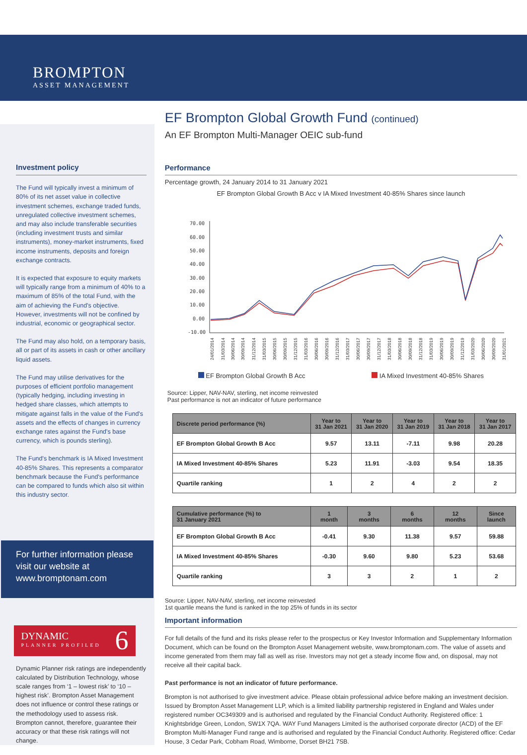BROMPTON
ASSET MANAGEMENT
Investment policy
The Fund will typically invest a minimum of 80% of its net asset value in collective investment schemes, exchange traded funds, unregulated collective investment schemes, and may also include transferable securities (including investment trusts and similar instruments), money-market instruments, fixed income instruments, deposits and foreign exchange contracts.
It is expected that exposure to equity markets will typically range from a minimum of 40% to a maximum of 85% of the total Fund, with the aim of achieving the Fund's objective. However, investments will not be confined by industrial, economic or geographical sector.
The Fund may also hold, on a temporary basis, all or part of its assets in cash or other ancillary liquid assets.
The Fund may utilise derivatives for the purposes of efficient portfolio management (typically hedging, including investing in hedged share classes, which attempts to mitigate against falls in the value of the Fund's assets and the effects of changes in currency exchange rates against the Fund's base currency, which is pounds sterling).
The Fund's benchmark is IA Mixed Investment 40-85% Shares. This represents a comparator benchmark because the Fund's performance can be compared to funds which also sit within this industry sector.
For further information please visit our website at www.bromptonam.com
DYNAMIC
PLANNER PROFILED
6
Dynamic Planner risk ratings are independently calculated by Distribution Technology, whose scale ranges from ‘1 – lowest risk’ to ‘10 – highest risk’. Brompton Asset Management does not influence or control these ratings or the methodology used to assess risk. Brompton cannot, therefore, guarantee their accuracy or that these risk ratings will not change.
EF Brompton Global Growth Fund (continued)
An EF Brompton Multi-Manager OEIC sub-fund
Performance
Percentage growth, 24 January 2014 to 31 January 2021
EF Brompton Global Growth B Acc v IA Mixed Investment 40-85% Shares since launch
70.00
60.00
50.00
40.00
30.00
20.00
10.00
0.00
-10.00
24/01/2014
31/03/2014
30/06/2014
30/09/2014
31/12/2014
31/03/2015
30/06/2015
30/09/2015
31/12/2015
31/03/2016
30/06/2016
30/09/2016
31/12/2016
31/03/2017
30/06/2017
30/09/2017
31/12/2017
31/03/2018
30/06/2018
30/09/2018
31/12/2018
31/03/2019
30/06/2019
30/09/2019
31/12/2019
31/03/2020
30/06/2020
30/09/2020
31/01/2021
EF Brompton Global Growth B Acc IA Mixed Investment 40-85% Shares
Source: Lipper, NAV-NAV, sterling, net income reinvested
Past performance is not an indicator of future performance
| Discrete period performance (%) | Year to 31 Jan 2021 | Year to 31 Jan 2020 | Year to 31 Jan 2019 | Year to 31 Jan 2018 | Year to 31 Jan 2017 |
| --- | --- | --- | --- | --- | --- |
| EF Brompton Global Growth B Acc | 9.57 | 13.11 | -7.11 | 9.98 | 20.28 |
| IA Mixed Investment 40-85% Shares | 5.23 | 11.91 | -3.03 | 9.54 | 18.35 |
| Quartile ranking | 1 | 2 | 4 | 2 | 2 |
| Cumulative performance (%) to 31 January 2021 | 1 month | 3 months | 6 months | 12 months | Since launch |
| --- | --- | --- | --- | --- | --- |
| EF Brompton Global Growth B Acc | -0.41 | 9.30 | 11.38 | 9.57 | 59.88 |
| IA Mixed Investment 40-85% Shares | -0.30 | 9.60 | 9.80 | 5.23 | 53.68 |
| Quartile ranking | 3 | 3 | 2 | 1 | 2 |
Source: Lipper, NAV-NAV, sterling, net income reinvested
1st quartile means the fund is ranked in the top 25% of funds in its sector
Important information
For full details of the fund and its risks please refer to the prospectus or Key Investor Information and Supplementary Information Document, which can be found on the Brompton Asset Management website, www.bromptonam.com. The value of assets and income generated from them may fall as well as rise. Investors may not get a steady income flow and, on disposal, may not receive all their capital back.
Past performance is not an indicator of future performance.
Brompton is not authorised to give investment advice. Please obtain professional advice before making an investment decision. Issued by Brompton Asset Management LLP, which is a limited liability partnership registered in England and Wales under registered number OC349309 and is authorised and regulated by the Financial Conduct Authority. Registered office: 1 Knightsbridge Green, London, SW1X 7QA. WAY Fund Managers Limited is the authorised corporate director (ACD) of the EF Brompton Multi-Manager Fund range and is authorised and regulated by the Financial Conduct Authority. Registered office: Cedar House, 3 Cedar Park, Cobham Road, Wimborne, Dorset BH21 7SB.